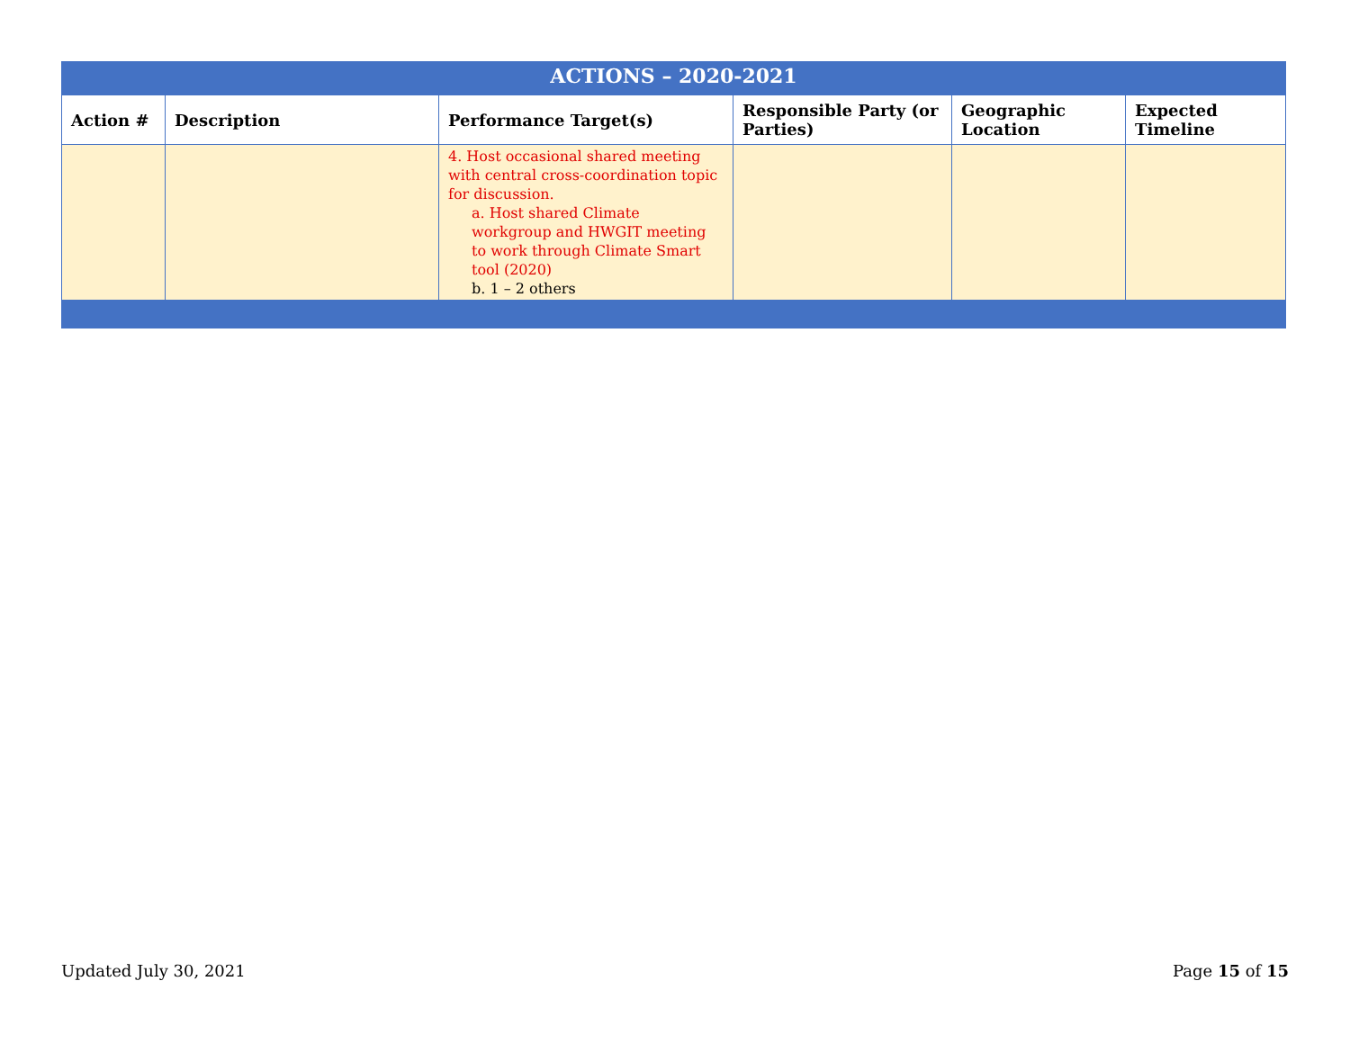| ACTIONS – 2020-2021 | | | | | |
| --- | --- | --- | --- | --- | --- |
| Action # | Description | Performance Target(s) | Responsible Party (or Parties) | Geographic Location | Expected Timeline |
| | | 4. Host occasional shared meeting with central cross-coordination topic for discussion. a. Host shared Climate workgroup and HWGIT meeting to work through Climate Smart tool (2020) b. 1 – 2 others | | | |
Updated July 30, 2021 Page 15 of 15